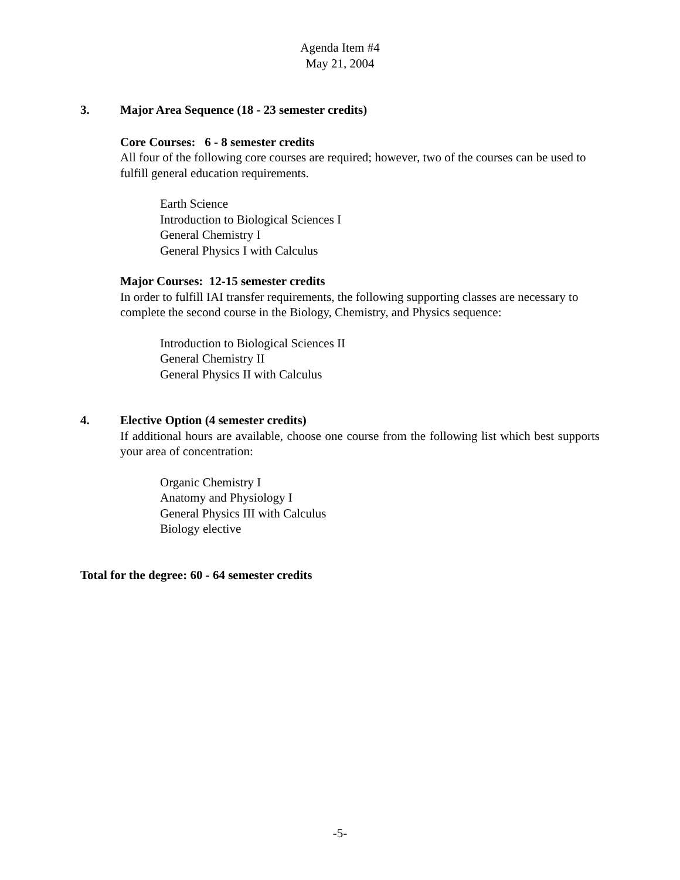Agenda Item #4
May 21, 2004
3. Major Area Sequence (18 - 23 semester credits)
Core Courses: 6 - 8 semester credits
All four of the following core courses are required; however, two of the courses can be used to fulfill general education requirements.
Earth Science
Introduction to Biological Sciences I
General Chemistry I
General Physics I with Calculus
Major Courses: 12-15 semester credits
In order to fulfill IAI transfer requirements, the following supporting classes are necessary to complete the second course in the Biology, Chemistry, and Physics sequence:
Introduction to Biological Sciences II
General Chemistry II
General Physics II with Calculus
4. Elective Option (4 semester credits)
If additional hours are available, choose one course from the following list which best supports your area of concentration:
Organic Chemistry I
Anatomy and Physiology I
General Physics III with Calculus
Biology elective
Total for the degree: 60 - 64 semester credits
-5-